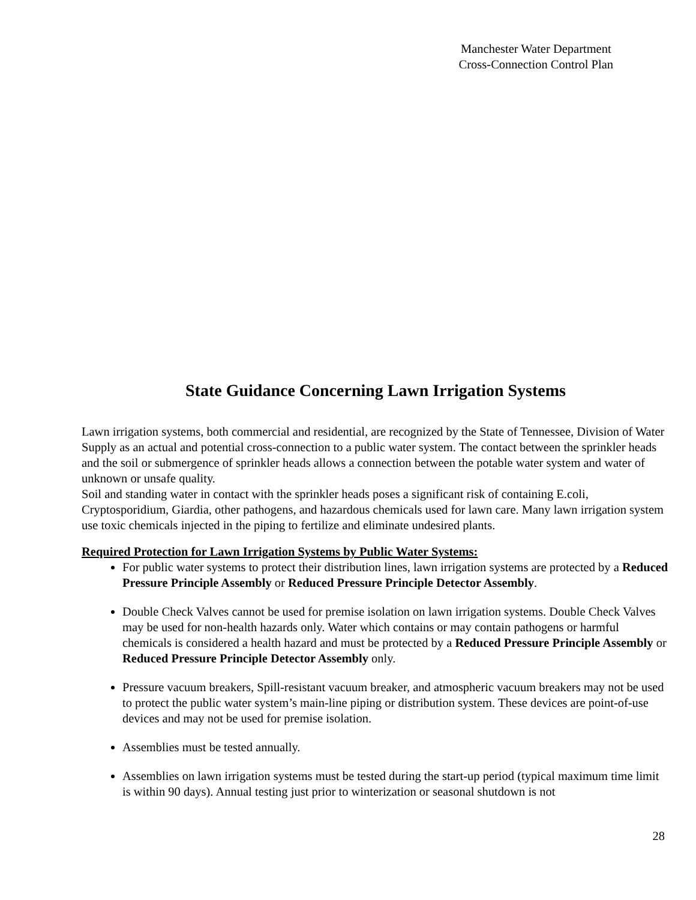Manchester Water Department
Cross-Connection Control Plan
State Guidance Concerning Lawn Irrigation Systems
Lawn irrigation systems, both commercial and residential, are recognized by the State of Tennessee, Division of Water Supply as an actual and potential cross-connection to a public water system. The contact between the sprinkler heads and the soil or submergence of sprinkler heads allows a connection between the potable water system and water of unknown or unsafe quality.
Soil and standing water in contact with the sprinkler heads poses a significant risk of containing E.coli, Cryptosporidium, Giardia, other pathogens, and hazardous chemicals used for lawn care. Many lawn irrigation system use toxic chemicals injected in the piping to fertilize and eliminate undesired plants.
Required Protection for Lawn Irrigation Systems by Public Water Systems:
For public water systems to protect their distribution lines, lawn irrigation systems are protected by a Reduced Pressure Principle Assembly or Reduced Pressure Principle Detector Assembly.
Double Check Valves cannot be used for premise isolation on lawn irrigation systems. Double Check Valves may be used for non-health hazards only. Water which contains or may contain pathogens or harmful chemicals is considered a health hazard and must be protected by a Reduced Pressure Principle Assembly or Reduced Pressure Principle Detector Assembly only.
Pressure vacuum breakers, Spill-resistant vacuum breaker, and atmospheric vacuum breakers may not be used to protect the public water system’s main-line piping or distribution system. These devices are point-of-use devices and may not be used for premise isolation.
Assemblies must be tested annually.
Assemblies on lawn irrigation systems must be tested during the start-up period (typical maximum time limit is within 90 days). Annual testing just prior to winterization or seasonal shutdown is not
28